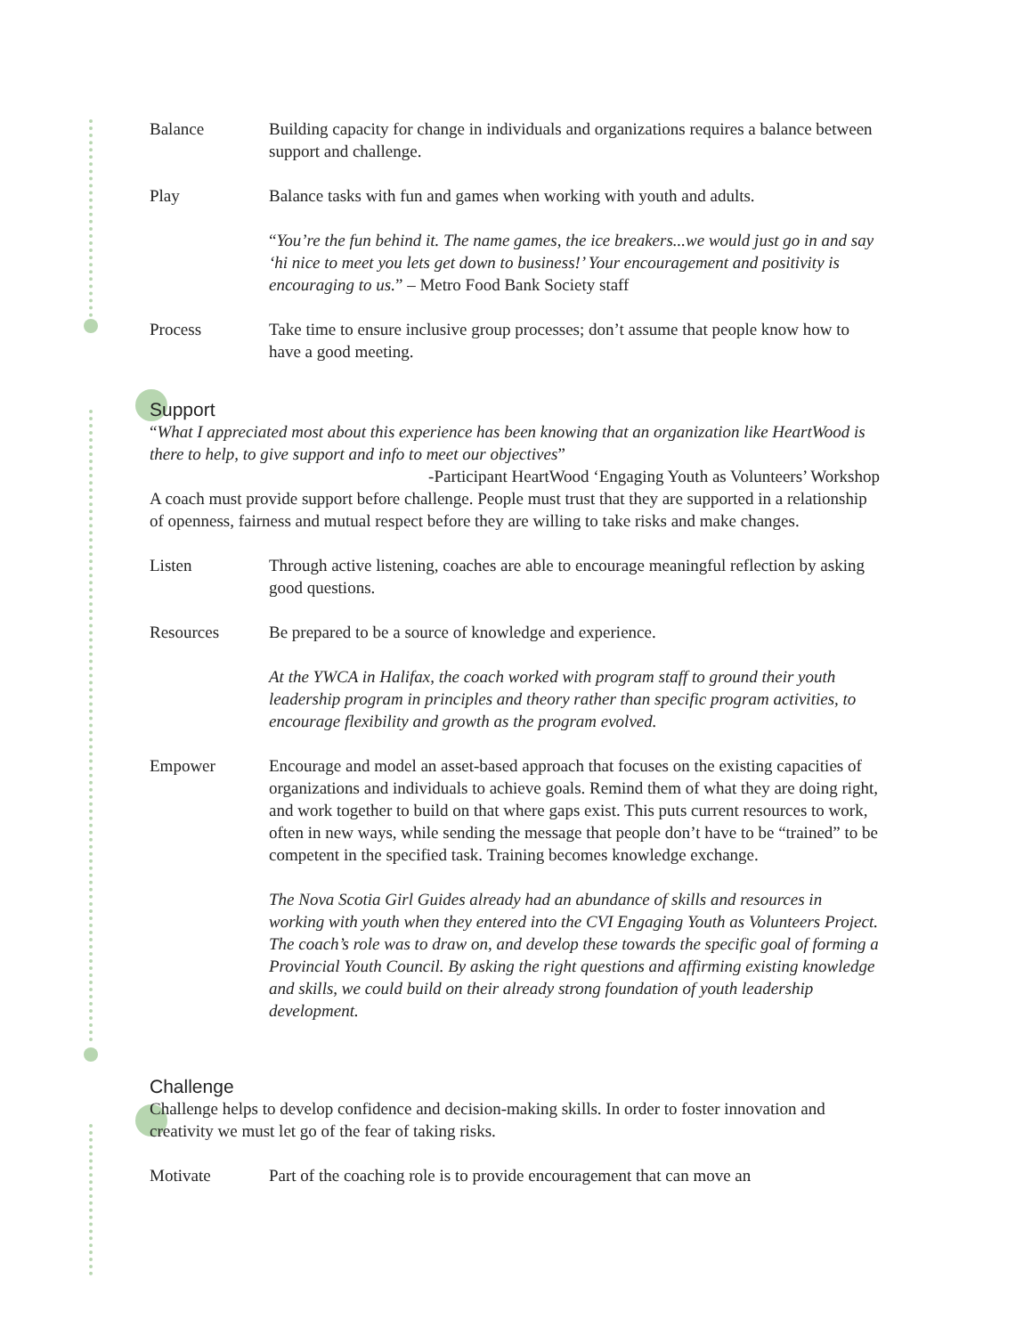Balance Building capacity for change in individuals and organizations requires a balance between support and challenge.
Play Balance tasks with fun and games when working with youth and adults.
“You’re the fun behind it. The name games, the ice breakers...we would just go in and say ‘hi nice to meet you lets get down to business!’ Your encouragement and positivity is encouraging to us.” – Metro Food Bank Society staff
Process Take time to ensure inclusive group processes; don’t assume that people know how to have a good meeting.
Support
“What I appreciated most about this experience has been knowing that an organization like HeartWood is there to help, to give support and info to meet our objectives”
-Participant HeartWood ‘Engaging Youth as Volunteers’ Workshop
A coach must provide support before challenge. People must trust that they are supported in a relationship of openness, fairness and mutual respect before they are willing to take risks and make changes.
Listen Through active listening, coaches are able to encourage meaningful reflection by asking good questions.
Resources Be prepared to be a source of knowledge and experience.
At the YWCA in Halifax, the coach worked with program staff to ground their youth leadership program in principles and theory rather than specific program activities, to encourage flexibility and growth as the program evolved.
Empower Encourage and model an asset-based approach that focuses on the existing capacities of organizations and individuals to achieve goals. Remind them of what they are doing right, and work together to build on that where gaps exist. This puts current resources to work, often in new ways, while sending the message that people don’t have to be “trained” to be competent in the specified task. Training becomes knowledge exchange.
The Nova Scotia Girl Guides already had an abundance of skills and resources in working with youth when they entered into the CVI Engaging Youth as Volunteers Project. The coach’s role was to draw on, and develop these towards the specific goal of forming a Provincial Youth Council. By asking the right questions and affirming existing knowledge and skills, we could build on their already strong foundation of youth leadership development.
Challenge
Challenge helps to develop confidence and decision-making skills. In order to foster innovation and creativity we must let go of the fear of taking risks.
Motivate Part of the coaching role is to provide encouragement that can move an